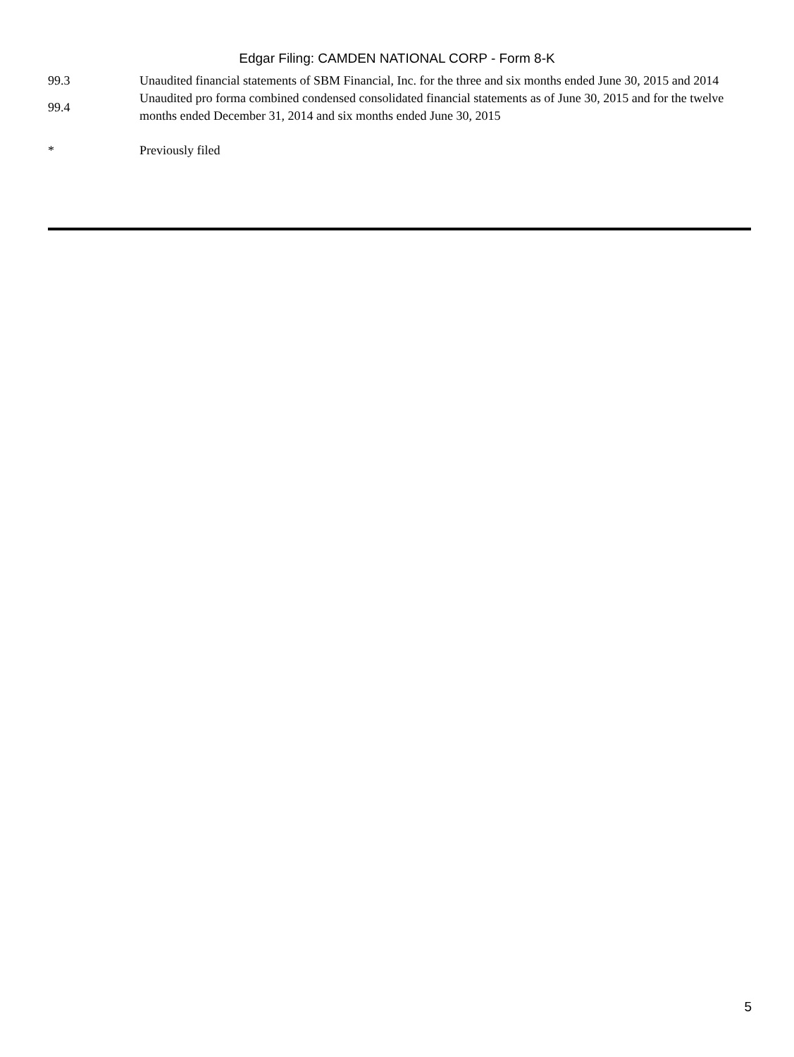Edgar Filing: CAMDEN NATIONAL CORP - Form 8-K
| 99.3 | Unaudited financial statements of SBM Financial, Inc. for the three and six months ended June 30, 2015 and 2014 |
| 99.4 | Unaudited pro forma combined condensed consolidated financial statements as of June 30, 2015 and for the twelve months ended December 31, 2014 and six months ended June 30, 2015 |
| * | Previously filed |
5